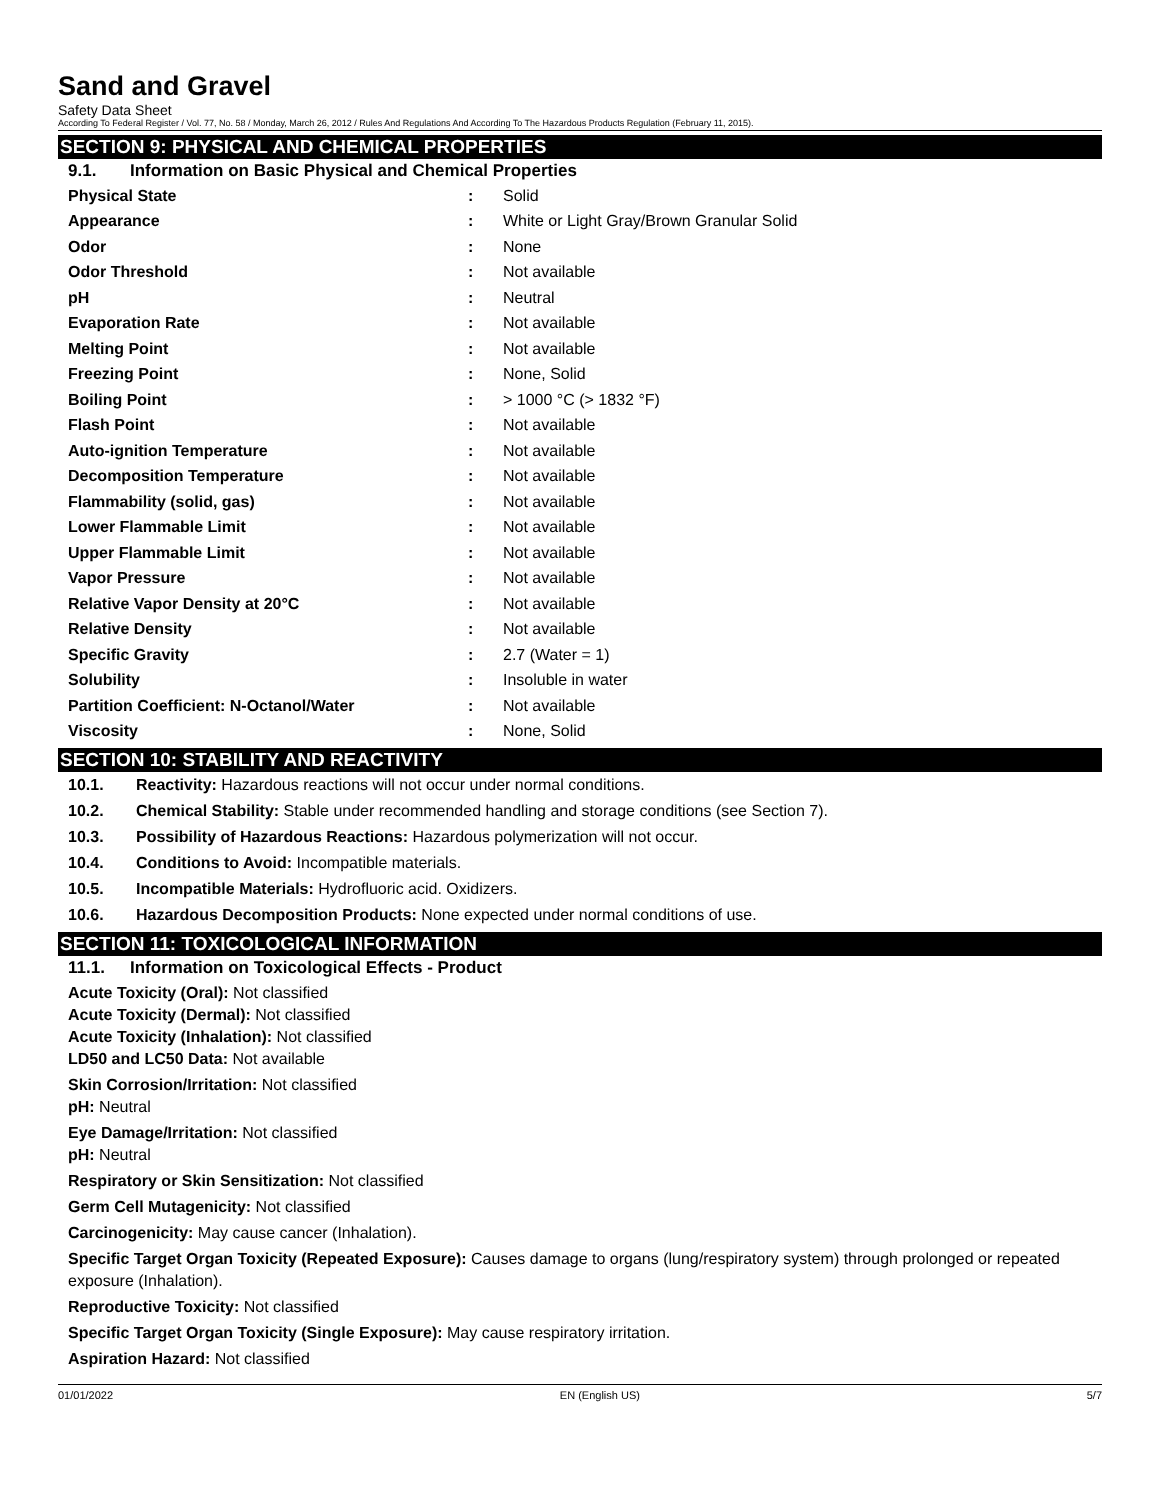Sand and Gravel
Safety Data Sheet
According To Federal Register / Vol. 77, No. 58 / Monday, March 26, 2012 / Rules And Regulations And According To The Hazardous Products Regulation (February 11, 2015).
SECTION 9: PHYSICAL AND CHEMICAL PROPERTIES
9.1. Information on Basic Physical and Chemical Properties
| Physical State | : | Solid |
| Appearance | : | White or Light Gray/Brown Granular Solid |
| Odor | : | None |
| Odor Threshold | : | Not available |
| pH | : | Neutral |
| Evaporation Rate | : | Not available |
| Melting Point | : | Not available |
| Freezing Point | : | None, Solid |
| Boiling Point | : | > 1000 °C (> 1832 °F) |
| Flash Point | : | Not available |
| Auto-ignition Temperature | : | Not available |
| Decomposition Temperature | : | Not available |
| Flammability (solid, gas) | : | Not available |
| Lower Flammable Limit | : | Not available |
| Upper Flammable Limit | : | Not available |
| Vapor Pressure | : | Not available |
| Relative Vapor Density at 20°C | : | Not available |
| Relative Density | : | Not available |
| Specific Gravity | : | 2.7 (Water = 1) |
| Solubility | : | Insoluble in water |
| Partition Coefficient: N-Octanol/Water | : | Not available |
| Viscosity | : | None, Solid |
SECTION 10: STABILITY AND REACTIVITY
10.1. Reactivity: Hazardous reactions will not occur under normal conditions.
10.2. Chemical Stability: Stable under recommended handling and storage conditions (see Section 7).
10.3. Possibility of Hazardous Reactions: Hazardous polymerization will not occur.
10.4. Conditions to Avoid: Incompatible materials.
10.5. Incompatible Materials: Hydrofluoric acid. Oxidizers.
10.6. Hazardous Decomposition Products: None expected under normal conditions of use.
SECTION 11: TOXICOLOGICAL INFORMATION
11.1. Information on Toxicological Effects - Product
Acute Toxicity (Oral): Not classified
Acute Toxicity (Dermal): Not classified
Acute Toxicity (Inhalation): Not classified
LD50 and LC50 Data: Not available
Skin Corrosion/Irritation: Not classified
pH: Neutral
Eye Damage/Irritation: Not classified
pH: Neutral
Respiratory or Skin Sensitization: Not classified
Germ Cell Mutagenicity: Not classified
Carcinogenicity: May cause cancer (Inhalation).
Specific Target Organ Toxicity (Repeated Exposure): Causes damage to organs (lung/respiratory system) through prolonged or repeated exposure (Inhalation).
Reproductive Toxicity: Not classified
Specific Target Organ Toxicity (Single Exposure): May cause respiratory irritation.
Aspiration Hazard: Not classified
01/01/2022 EN (English US) 5/7